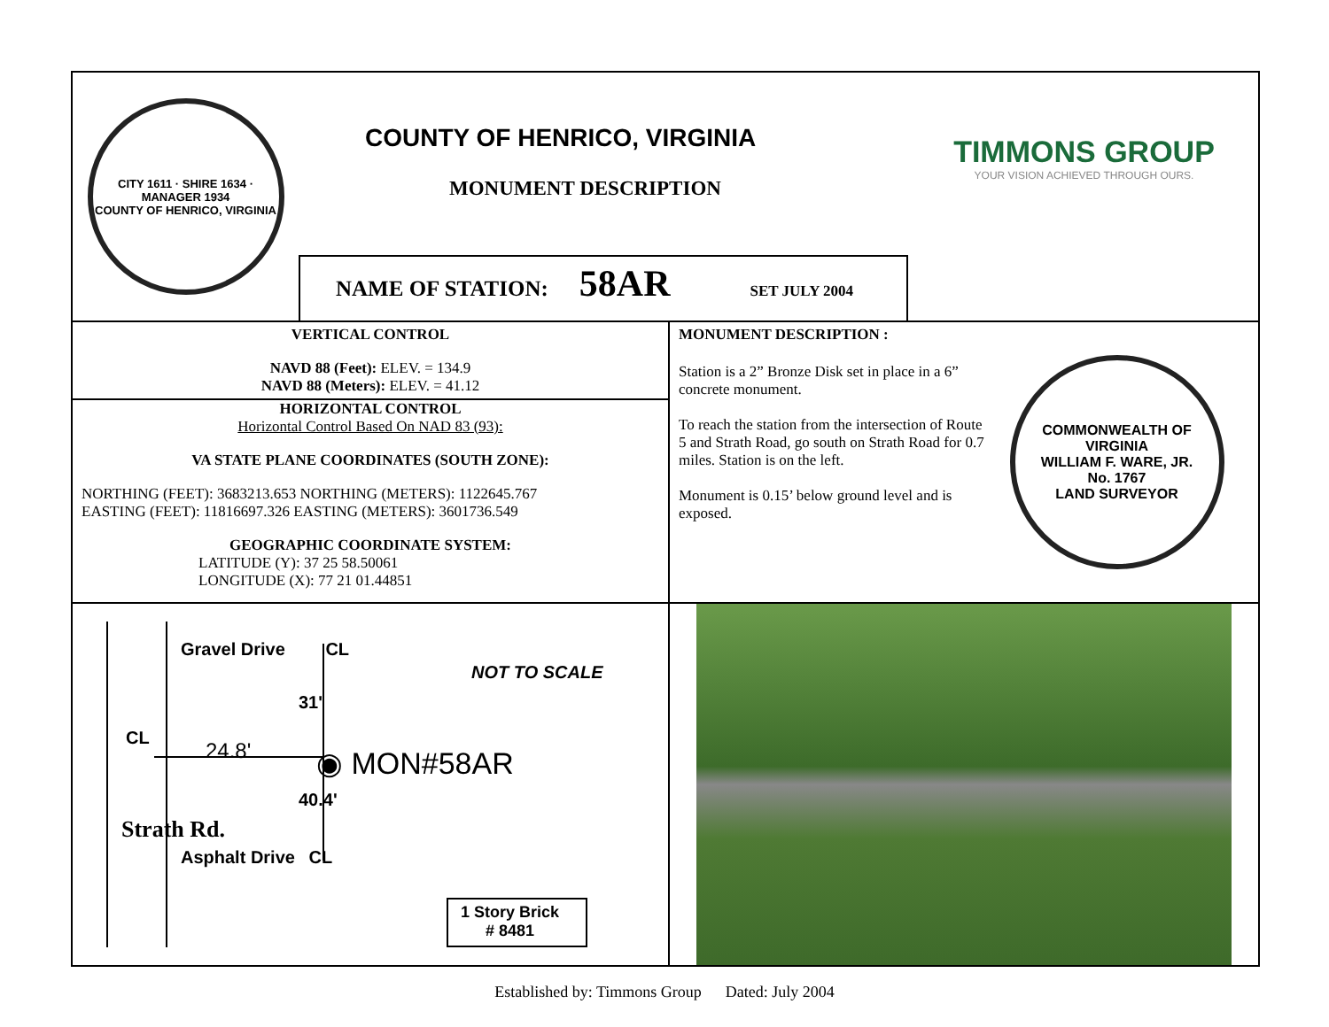CITY 1611 · SHIRE 1634 · MANAGER 1934
COUNTY OF HENRICO, VIRGINIA
COUNTY OF HENRICO, VIRGINIA
MONUMENT DESCRIPTION
NAME OF STATION: 58AR SET JULY 2004
TIMMONS GROUP
YOUR VISION ACHIEVED THROUGH OURS.
VERTICAL CONTROL
NAVD 88 (Feet): ELEV. = 134.9
NAVD 88 (Meters): ELEV. = 41.12
HORIZONTAL CONTROL
Horizontal Control Based On NAD 83 (93):
VA STATE PLANE COORDINATES (SOUTH ZONE):
NORTHING (FEET): 3683213.653 NORTHING (METERS): 1122645.767
EASTING (FEET): 11816697.326 EASTING (METERS): 3601736.549
GEOGRAPHIC COORDINATE SYSTEM:
LATITUDE (Y): 37 25 58.50061
LONGITUDE (X): 77 21 01.44851
MONUMENT DESCRIPTION :
Station is a 2” Bronze Disk set in place in a 6” concrete monument.
To reach the station from the intersection of Route 5 and Strath Road, go south on Strath Road for 0.7 miles. Station is on the left.
Monument is 0.15’ below ground level and is exposed.
COMMONWEALTH OF VIRGINIA
WILLIAM F. WARE, JR.
No. 1767
LAND SURVEYOR
Gravel Drive CL
NOT TO SCALE
31'
24.8'
CL
◉ MON#58AR
40.4'
Strath Rd.
Asphalt Drive CL
1 Story Brick
# 8481
Established by: Timmons Group Dated: July 2004